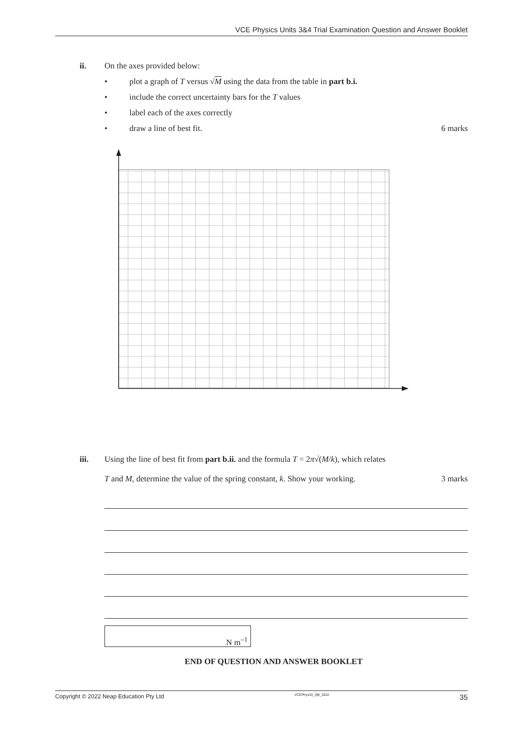VCE Physics Units 3&4 Trial Examination Question and Answer Booklet
ii. On the axes provided below:
• plot a graph of T versus √M using the data from the table in part b.i.
• include the correct uncertainty bars for the T values
• label each of the axes correctly
• draw a line of best fit. 6 marks
iii. Using the line of best fit from part b.ii. and the formula T = 2π√(M/k), which relates
T and M, determine the value of the spring constant, k. Show your working. 3 marks
N m<sup>–1</sup>
END OF QUESTION AND ANSWER BOOKLET
Copyright © 2022 Neap Education Pty Ltd VCEPhys34_QB_2022 35